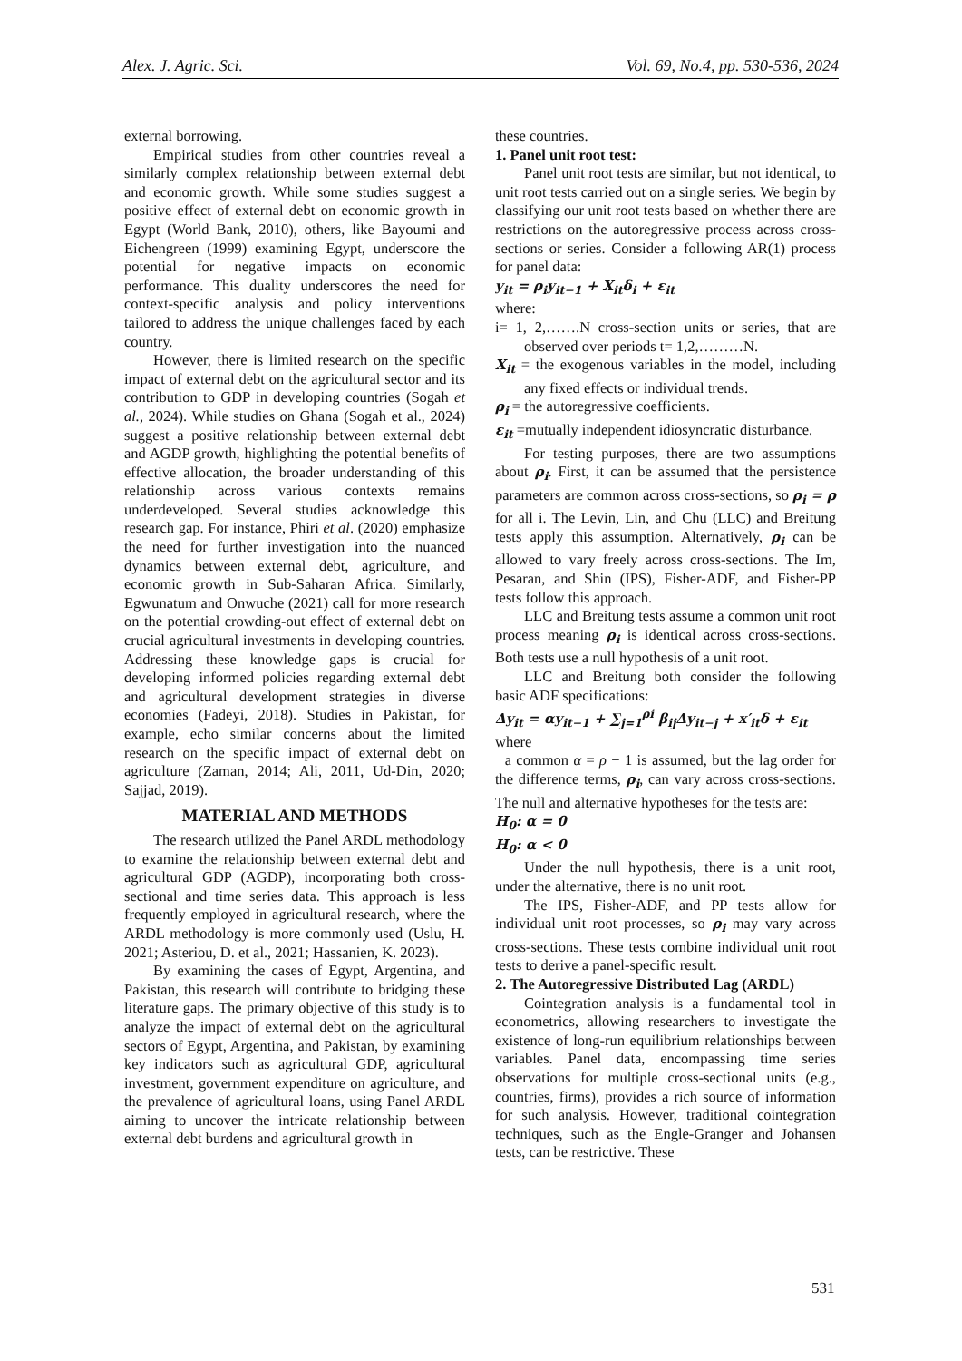Alex. J. Agric. Sci. Vol. 69, No.4, pp. 530-536, 2024
external borrowing.
Empirical studies from other countries reveal a similarly complex relationship between external debt and economic growth. While some studies suggest a positive effect of external debt on economic growth in Egypt (World Bank, 2010), others, like Bayoumi and Eichengreen (1999) examining Egypt, underscore the potential for negative impacts on economic performance. This duality underscores the need for context-specific analysis and policy interventions tailored to address the unique challenges faced by each country.
However, there is limited research on the specific impact of external debt on the agricultural sector and its contribution to GDP in developing countries (Sogah et al., 2024). While studies on Ghana (Sogah et al., 2024) suggest a positive relationship between external debt and AGDP growth, highlighting the potential benefits of effective allocation, the broader understanding of this relationship across various contexts remains underdeveloped. Several studies acknowledge this research gap. For instance, Phiri et al. (2020) emphasize the need for further investigation into the nuanced dynamics between external debt, agriculture, and economic growth in Sub-Saharan Africa. Similarly, Egwunatum and Onwuche (2021) call for more research on the potential crowding-out effect of external debt on crucial agricultural investments in developing countries. Addressing these knowledge gaps is crucial for developing informed policies regarding external debt and agricultural development strategies in diverse economies (Fadeyi, 2018). Studies in Pakistan, for example, echo similar concerns about the limited research on the specific impact of external debt on agriculture (Zaman, 2014; Ali, 2011, Ud-Din, 2020; Sajjad, 2019).
MATERIAL AND METHODS
The research utilized the Panel ARDL methodology to examine the relationship between external debt and agricultural GDP (AGDP), incorporating both cross-sectional and time series data. This approach is less frequently employed in agricultural research, where the ARDL methodology is more commonly used (Uslu, H. 2021; Asteriou, D. et al., 2021; Hassanien, K. 2023).
By examining the cases of Egypt, Argentina, and Pakistan, this research will contribute to bridging these literature gaps. The primary objective of this study is to analyze the impact of external debt on the agricultural sectors of Egypt, Argentina, and Pakistan, by examining key indicators such as agricultural GDP, agricultural investment, government expenditure on agriculture, and the prevalence of agricultural loans, using Panel ARDL aiming to uncover the intricate relationship between external debt burdens and agricultural growth in
these countries.
1. Panel unit root test:
Panel unit root tests are similar, but not identical, to unit root tests carried out on a single series. We begin by classifying our unit root tests based on whether there are restrictions on the autoregressive process across cross-sections or series. Consider a following AR(1) process for panel data:
y<sub>it</sub> = ρ<sub>i</sub>y<sub>it−1</sub> + X<sub>it</sub>δ<sub>i</sub> + ε<sub>it</sub>
where:
i= 1, 2,…….N cross-section units or series, that are observed over periods t= 1,2,………N.
X<sub>it</sub> = the exogenous variables in the model, including any fixed effects or individual trends.
ρ<sub>i</sub> = the autoregressive coefficients.
ε<sub>it</sub> =mutually independent idiosyncratic disturbance.
For testing purposes, there are two assumptions about ρ<sub>i</sub>. First, it can be assumed that the persistence parameters are common across cross-sections, so ρ<sub>i</sub> = ρ for all i. The Levin, Lin, and Chu (LLC) and Breitung tests apply this assumption. Alternatively, ρ<sub>i</sub> can be allowed to vary freely across cross-sections. The Im, Pesaran, and Shin (IPS), Fisher-ADF, and Fisher-PP tests follow this approach.
LLC and Breitung tests assume a common unit root process meaning ρ<sub>i</sub> is identical across cross-sections. Both tests use a null hypothesis of a unit root.
LLC and Breitung both consider the following basic ADF specifications:
Δy<sub>it</sub> = αy<sub>it−1</sub> + ∑<sub>j=1</sub><sup>ρi</sup> β<sub>ij</sub>Δy<sub>it−j</sub> + x′<sub>it</sub>δ + ε<sub>it</sub>
where
a common α = ρ − 1 is assumed, but the lag order for the difference terms, ρ<sub>i</sub>, can vary across cross-sections. The null and alternative hypotheses for the tests are:
H<sub>0</sub>: α = 0
H<sub>0</sub>: α < 0
Under the null hypothesis, there is a unit root, under the alternative, there is no unit root.
The IPS, Fisher-ADF, and PP tests allow for individual unit root processes, so ρ<sub>i</sub> may vary across cross-sections. These tests combine individual unit root tests to derive a panel-specific result.
2. The Autoregressive Distributed Lag (ARDL)
Cointegration analysis is a fundamental tool in econometrics, allowing researchers to investigate the existence of long-run equilibrium relationships between variables. Panel data, encompassing time series observations for multiple cross-sectional units (e.g., countries, firms), provides a rich source of information for such analysis. However, traditional cointegration techniques, such as the Engle-Granger and Johansen tests, can be restrictive. These
531